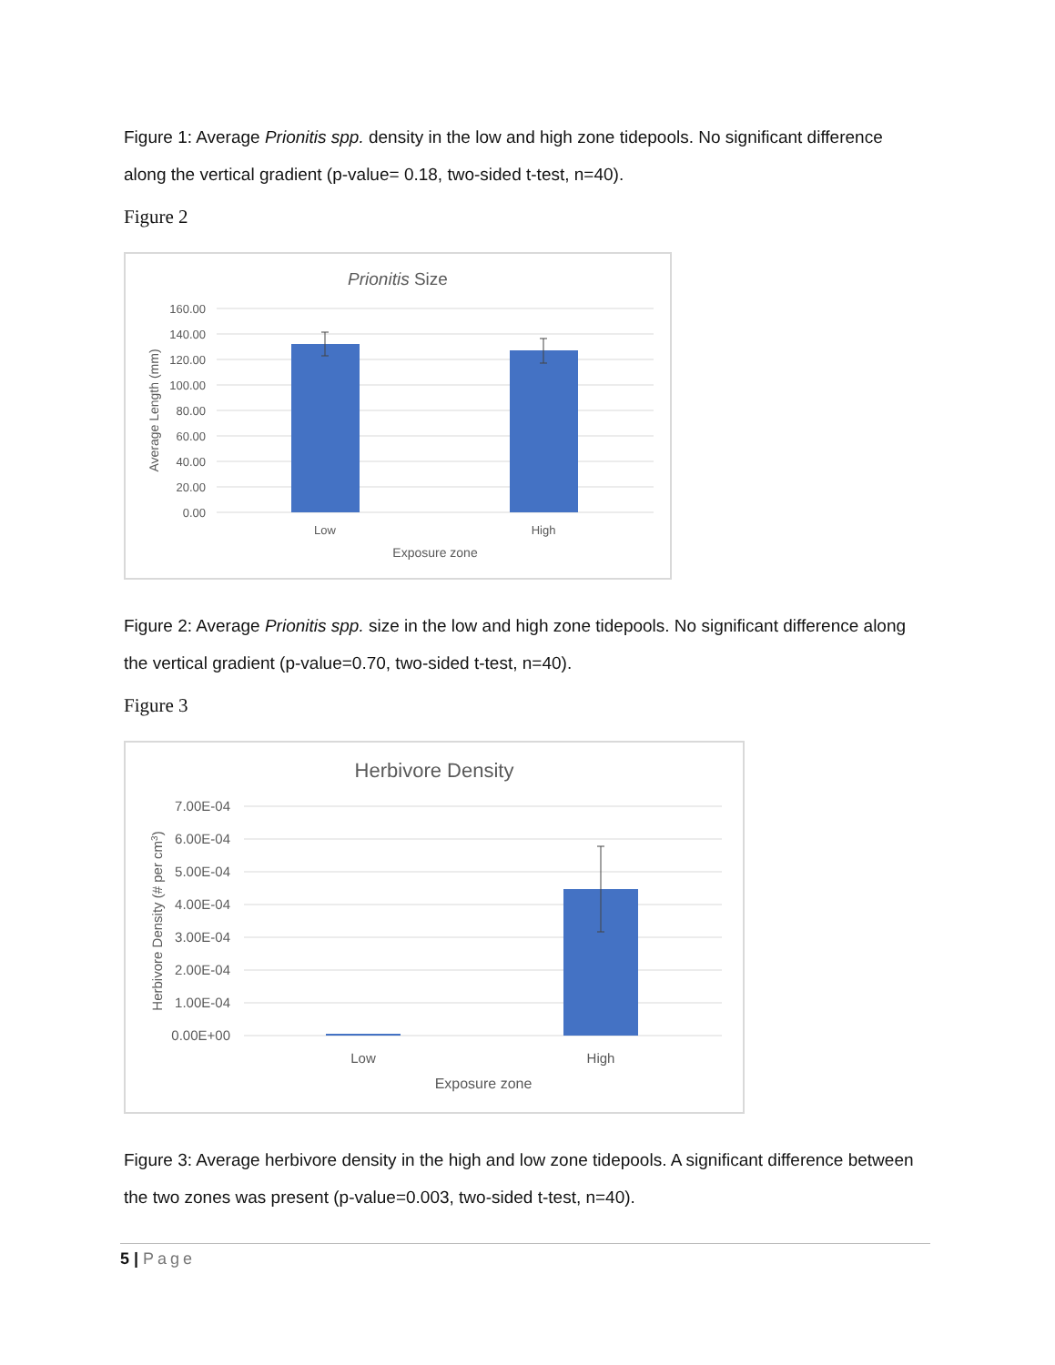Figure 1: Average Prionitis spp. density in the low and high zone tidepools. No significant difference along the vertical gradient (p-value= 0.18, two-sided t-test, n=40).
Figure 2
Prionitis Size
160.00
140.00
120.00
100.00
80.00
60.00
40.00
20.00
0.00
Low
High
Exposure zone
Average Length (mm)
Figure 2: Average Prionitis spp. size in the low and high zone tidepools. No significant difference along the vertical gradient (p-value=0.70, two-sided t-test, n=40).
Figure 3
Herbivore Density
7.00E-04
6.00E-04
5.00E-04
4.00E-04
3.00E-04
2.00E-04
1.00E-04
0.00E+00
Low
High
Exposure zone
Herbivore Density (# per cm3)
Figure 3: Average herbivore density in the high and low zone tidepools. A significant difference between the two zones was present (p-value=0.003, two-sided t-test, n=40).
5 | Page